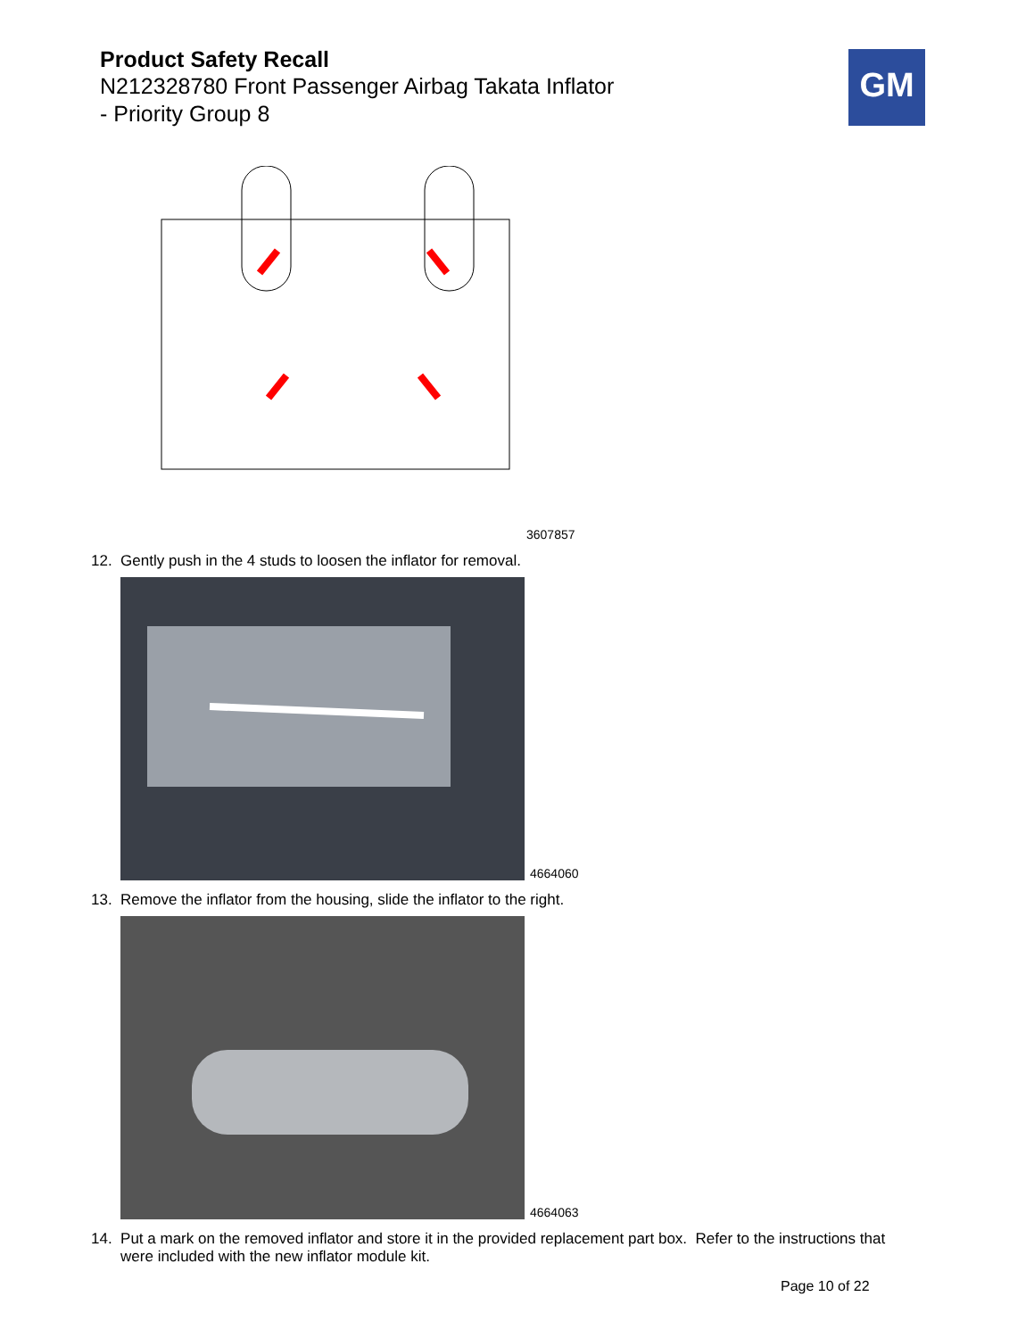Product Safety Recall
N212328780 Front Passenger Airbag Takata Inflator
- Priority Group 8
GM
3607857
12. Gently push in the 4 studs to loosen the inflator for removal.
4664060
13. Remove the inflator from the housing, slide the inflator to the right.
4664063
14. Put a mark on the removed inflator and store it in the provided replacement part box. Refer to the instructions that
were included with the new inflator module kit.
Page 10 of 22